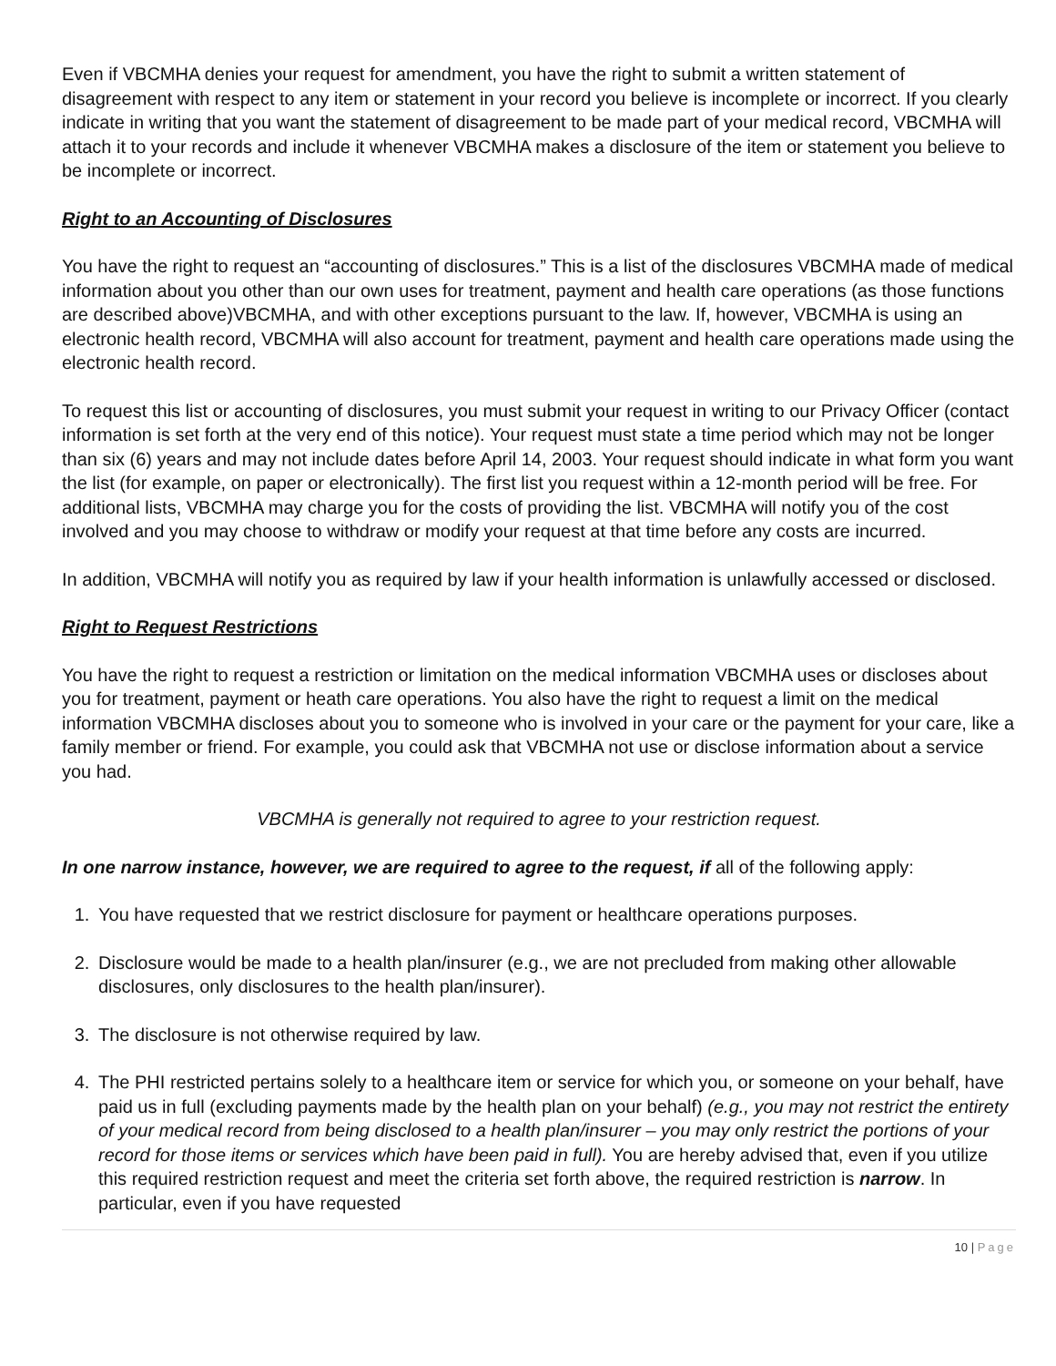Even if VBCMHA denies your request for amendment, you have the right to submit a written statement of disagreement with respect to any item or statement in your record you believe is incomplete or incorrect. If you clearly indicate in writing that you want the statement of disagreement to be made part of your medical record, VBCMHA will attach it to your records and include it whenever VBCMHA makes a disclosure of the item or statement you believe to be incomplete or incorrect.
Right to an Accounting of Disclosures
You have the right to request an “accounting of disclosures.” This is a list of the disclosures VBCMHA made of medical information about you other than our own uses for treatment, payment and health care operations (as those functions are described above)VBCMHA, and with other exceptions pursuant to the law. If, however, VBCMHA is using an electronic health record, VBCMHA will also account for treatment, payment and health care operations made using the electronic health record.
To request this list or accounting of disclosures, you must submit your request in writing to our Privacy Officer (contact information is set forth at the very end of this notice). Your request must state a time period which may not be longer than six (6) years and may not include dates before April 14, 2003. Your request should indicate in what form you want the list (for example, on paper or electronically). The first list you request within a 12-month period will be free. For additional lists, VBCMHA may charge you for the costs of providing the list. VBCMHA will notify you of the cost involved and you may choose to withdraw or modify your request at that time before any costs are incurred.
In addition, VBCMHA will notify you as required by law if your health information is unlawfully accessed or disclosed.
Right to Request Restrictions
You have the right to request a restriction or limitation on the medical information VBCMHA uses or discloses about you for treatment, payment or heath care operations. You also have the right to request a limit on the medical information VBCMHA discloses about you to someone who is involved in your care or the payment for your care, like a family member or friend. For example, you could ask that VBCMHA not use or disclose information about a service you had.
VBCMHA is generally not required to agree to your restriction request.
In one narrow instance, however, we are required to agree to the request, if all of the following apply:
1. You have requested that we restrict disclosure for payment or healthcare operations purposes.
2. Disclosure would be made to a health plan/insurer (e.g., we are not precluded from making other allowable disclosures, only disclosures to the health plan/insurer).
3. The disclosure is not otherwise required by law.
4. The PHI restricted pertains solely to a healthcare item or service for which you, or someone on your behalf, have paid us in full (excluding payments made by the health plan on your behalf) (e.g., you may not restrict the entirety of your medical record from being disclosed to a health plan/insurer – you may only restrict the portions of your record for those items or services which have been paid in full). You are hereby advised that, even if you utilize this required restriction request and meet the criteria set forth above, the required restriction is narrow. In particular, even if you have requested
10 | Page